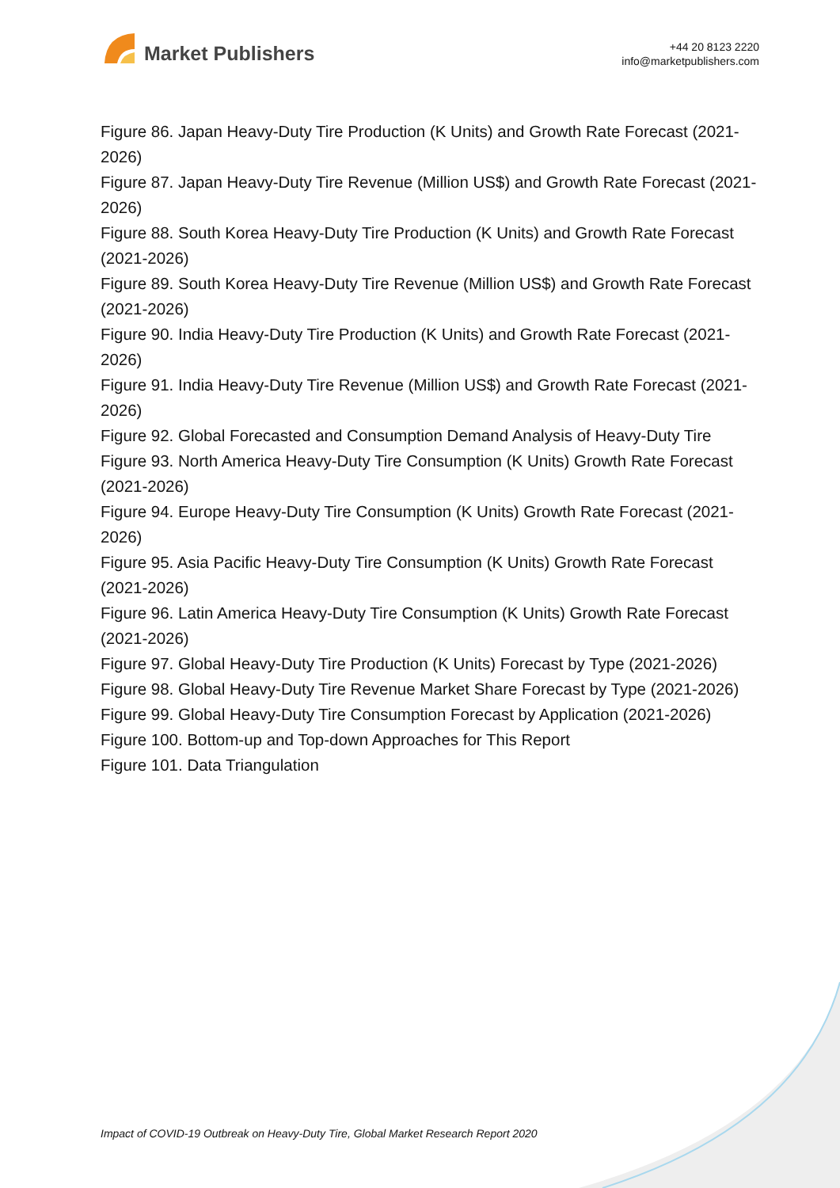Market Publishers
+44 20 8123 2220
info@marketpublishers.com
Figure 86. Japan Heavy-Duty Tire Production (K Units) and Growth Rate Forecast (2021-2026)
Figure 87. Japan Heavy-Duty Tire Revenue (Million US$) and Growth Rate Forecast (2021-2026)
Figure 88. South Korea Heavy-Duty Tire Production (K Units) and Growth Rate Forecast (2021-2026)
Figure 89. South Korea Heavy-Duty Tire Revenue (Million US$) and Growth Rate Forecast (2021-2026)
Figure 90. India Heavy-Duty Tire Production (K Units) and Growth Rate Forecast (2021-2026)
Figure 91. India Heavy-Duty Tire Revenue (Million US$) and Growth Rate Forecast (2021-2026)
Figure 92. Global Forecasted and Consumption Demand Analysis of Heavy-Duty Tire
Figure 93. North America Heavy-Duty Tire Consumption (K Units) Growth Rate Forecast (2021-2026)
Figure 94. Europe Heavy-Duty Tire Consumption (K Units) Growth Rate Forecast (2021-2026)
Figure 95. Asia Pacific Heavy-Duty Tire Consumption (K Units) Growth Rate Forecast (2021-2026)
Figure 96. Latin America Heavy-Duty Tire Consumption (K Units) Growth Rate Forecast (2021-2026)
Figure 97. Global Heavy-Duty Tire Production (K Units) Forecast by Type (2021-2026)
Figure 98. Global Heavy-Duty Tire Revenue Market Share Forecast by Type (2021-2026)
Figure 99. Global Heavy-Duty Tire Consumption Forecast by Application (2021-2026)
Figure 100. Bottom-up and Top-down Approaches for This Report
Figure 101. Data Triangulation
Impact of COVID-19 Outbreak on Heavy-Duty Tire, Global Market Research Report 2020